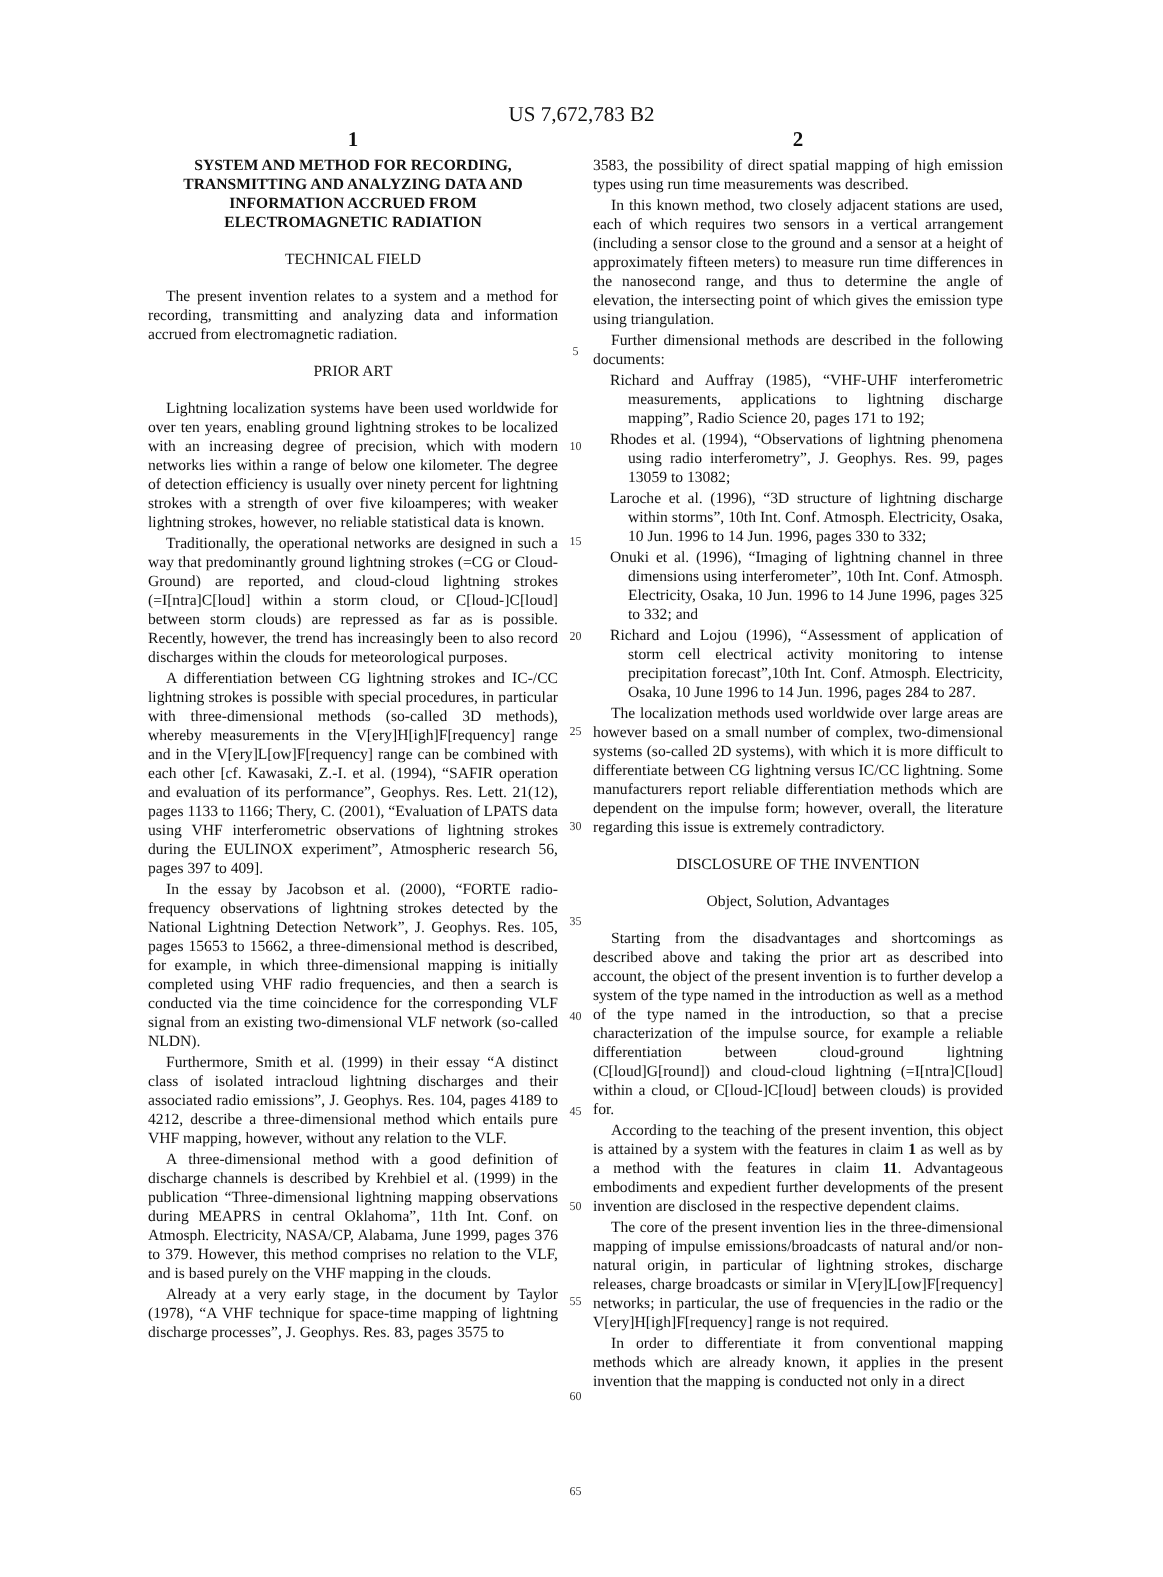US 7,672,783 B2
1
SYSTEM AND METHOD FOR RECORDING, TRANSMITTING AND ANALYZING DATA AND INFORMATION ACCRUED FROM ELECTROMAGNETIC RADIATION
TECHNICAL FIELD
The present invention relates to a system and a method for recording, transmitting and analyzing data and information accrued from electromagnetic radiation.
PRIOR ART
Lightning localization systems have been used worldwide for over ten years, enabling ground lightning strokes to be localized with an increasing degree of precision, which with modern networks lies within a range of below one kilometer. The degree of detection efficiency is usually over ninety percent for lightning strokes with a strength of over five kiloamperes; with weaker lightning strokes, however, no reliable statistical data is known.
Traditionally, the operational networks are designed in such a way that predominantly ground lightning strokes (=CG or Cloud-Ground) are reported, and cloud-cloud lightning strokes (=I[ntra]C[loud] within a storm cloud, or C[loud-]C[loud] between storm clouds) are repressed as far as is possible. Recently, however, the trend has increasingly been to also record discharges within the clouds for meteorological purposes.
A differentiation between CG lightning strokes and IC-/CC lightning strokes is possible with special procedures, in particular with three-dimensional methods (so-called 3D methods), whereby measurements in the V[ery]H[igh]F[requency] range and in the V[ery]L[ow]F[requency] range can be combined with each other [cf. Kawasaki, Z.-I. et al. (1994), “SAFIR operation and evaluation of its performance”, Geophys. Res. Lett. 21(12), pages 1133 to 1166; Thery, C. (2001), “Evaluation of LPATS data using VHF interferometric observations of lightning strokes during the EULINOX experiment”, Atmospheric research 56, pages 397 to 409].
In the essay by Jacobson et al. (2000), “FORTE radio-frequency observations of lightning strokes detected by the National Lightning Detection Network”, J. Geophys. Res. 105, pages 15653 to 15662, a three-dimensional method is described, for example, in which three-dimensional mapping is initially completed using VHF radio frequencies, and then a search is conducted via the time coincidence for the corresponding VLF signal from an existing two-dimensional VLF network (so-called NLDN).
Furthermore, Smith et al. (1999) in their essay “A distinct class of isolated intracloud lightning discharges and their associated radio emissions”, J. Geophys. Res. 104, pages 4189 to 4212, describe a three-dimensional method which entails pure VHF mapping, however, without any relation to the VLF.
A three-dimensional method with a good definition of discharge channels is described by Krehbiel et al. (1999) in the publication “Three-dimensional lightning mapping observations during MEAPRS in central Oklahoma”, 11th Int. Conf. on Atmosph. Electricity, NASA/CP, Alabama, June 1999, pages 376 to 379. However, this method comprises no relation to the VLF, and is based purely on the VHF mapping in the clouds.
Already at a very early stage, in the document by Taylor (1978), “A VHF technique for space-time mapping of lightning discharge processes”, J. Geophys. Res. 83, pages 3575 to
5
10
15
20
25
30
35
40
45
50
55
60
65
2
3583, the possibility of direct spatial mapping of high emission types using run time measurements was described.
In this known method, two closely adjacent stations are used, each of which requires two sensors in a vertical arrangement (including a sensor close to the ground and a sensor at a height of approximately fifteen meters) to measure run time differences in the nanosecond range, and thus to determine the angle of elevation, the intersecting point of which gives the emission type using triangulation.
Further dimensional methods are described in the following documents:
Richard and Auffray (1985), “VHF-UHF interferometric measurements, applications to lightning discharge mapping”, Radio Science 20, pages 171 to 192;
Rhodes et al. (1994), “Observations of lightning phenomena using radio interferometry”, J. Geophys. Res. 99, pages 13059 to 13082;
Laroche et al. (1996), “3D structure of lightning discharge within storms”, 10th Int. Conf. Atmosph. Electricity, Osaka, 10 Jun. 1996 to 14 Jun. 1996, pages 330 to 332;
Onuki et al. (1996), “Imaging of lightning channel in three dimensions using interferometer”, 10th Int. Conf. Atmosph. Electricity, Osaka, 10 Jun. 1996 to 14 June 1996, pages 325 to 332; and
Richard and Lojou (1996), “Assessment of application of storm cell electrical activity monitoring to intense precipitation forecast”,10th Int. Conf. Atmosph. Electricity, Osaka, 10 June 1996 to 14 Jun. 1996, pages 284 to 287.
The localization methods used worldwide over large areas are however based on a small number of complex, two-dimensional systems (so-called 2D systems), with which it is more difficult to differentiate between CG lightning versus IC/CC lightning. Some manufacturers report reliable differentiation methods which are dependent on the impulse form; however, overall, the literature regarding this issue is extremely contradictory.
DISCLOSURE OF THE INVENTION
Object, Solution, Advantages
Starting from the disadvantages and shortcomings as described above and taking the prior art as described into account, the object of the present invention is to further develop a system of the type named in the introduction as well as a method of the type named in the introduction, so that a precise characterization of the impulse source, for example a reliable differentiation between cloud-ground lightning (C[loud]G[round]) and cloud-cloud lightning (=I[ntra]C[loud] within a cloud, or C[loud-]C[loud] between clouds) is provided for.
According to the teaching of the present invention, this object is attained by a system with the features in claim 1 as well as by a method with the features in claim 11. Advantageous embodiments and expedient further developments of the present invention are disclosed in the respective dependent claims.
The core of the present invention lies in the three-dimensional mapping of impulse emissions/broadcasts of natural and/or non-natural origin, in particular of lightning strokes, discharge releases, charge broadcasts or similar in V[ery]L[ow]F[requency] networks; in particular, the use of frequencies in the radio or the V[ery]H[igh]F[requency] range is not required.
In order to differentiate it from conventional mapping methods which are already known, it applies in the present invention that the mapping is conducted not only in a direct